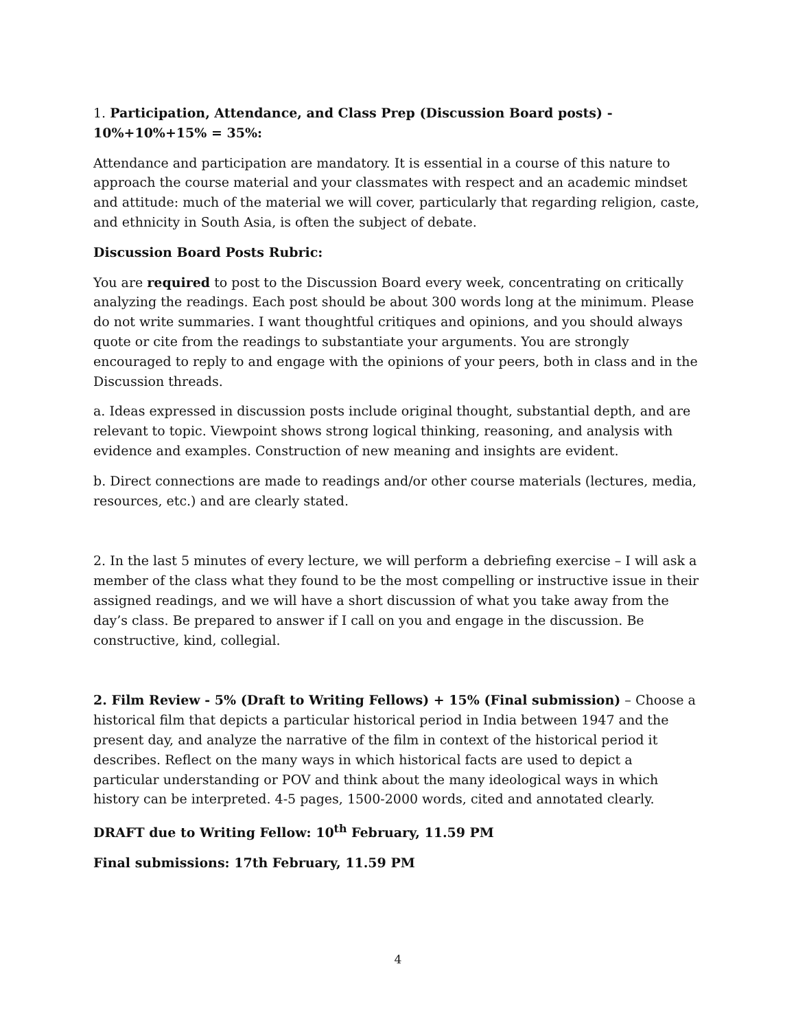1. Participation, Attendance, and Class Prep (Discussion Board posts) - 10%+10%+15% = 35%:
Attendance and participation are mandatory. It is essential in a course of this nature to approach the course material and your classmates with respect and an academic mindset and attitude: much of the material we will cover, particularly that regarding religion, caste, and ethnicity in South Asia, is often the subject of debate.
Discussion Board Posts Rubric:
You are required to post to the Discussion Board every week, concentrating on critically analyzing the readings. Each post should be about 300 words long at the minimum. Please do not write summaries. I want thoughtful critiques and opinions, and you should always quote or cite from the readings to substantiate your arguments. You are strongly encouraged to reply to and engage with the opinions of your peers, both in class and in the Discussion threads.
a. Ideas expressed in discussion posts include original thought, substantial depth, and are relevant to topic. Viewpoint shows strong logical thinking, reasoning, and analysis with evidence and examples. Construction of new meaning and insights are evident.
b. Direct connections are made to readings and/or other course materials (lectures, media, resources, etc.) and are clearly stated.
2. In the last 5 minutes of every lecture, we will perform a debriefing exercise – I will ask a member of the class what they found to be the most compelling or instructive issue in their assigned readings, and we will have a short discussion of what you take away from the day’s class. Be prepared to answer if I call on you and engage in the discussion. Be constructive, kind, collegial.
2. Film Review - 5% (Draft to Writing Fellows) + 15% (Final submission) – Choose a historical film that depicts a particular historical period in India between 1947 and the present day, and analyze the narrative of the film in context of the historical period it describes. Reflect on the many ways in which historical facts are used to depict a particular understanding or POV and think about the many ideological ways in which history can be interpreted. 4-5 pages, 1500-2000 words, cited and annotated clearly.
DRAFT due to Writing Fellow: 10<sup>th</sup> February, 11.59 PM
Final submissions: 17th February, 11.59 PM
4